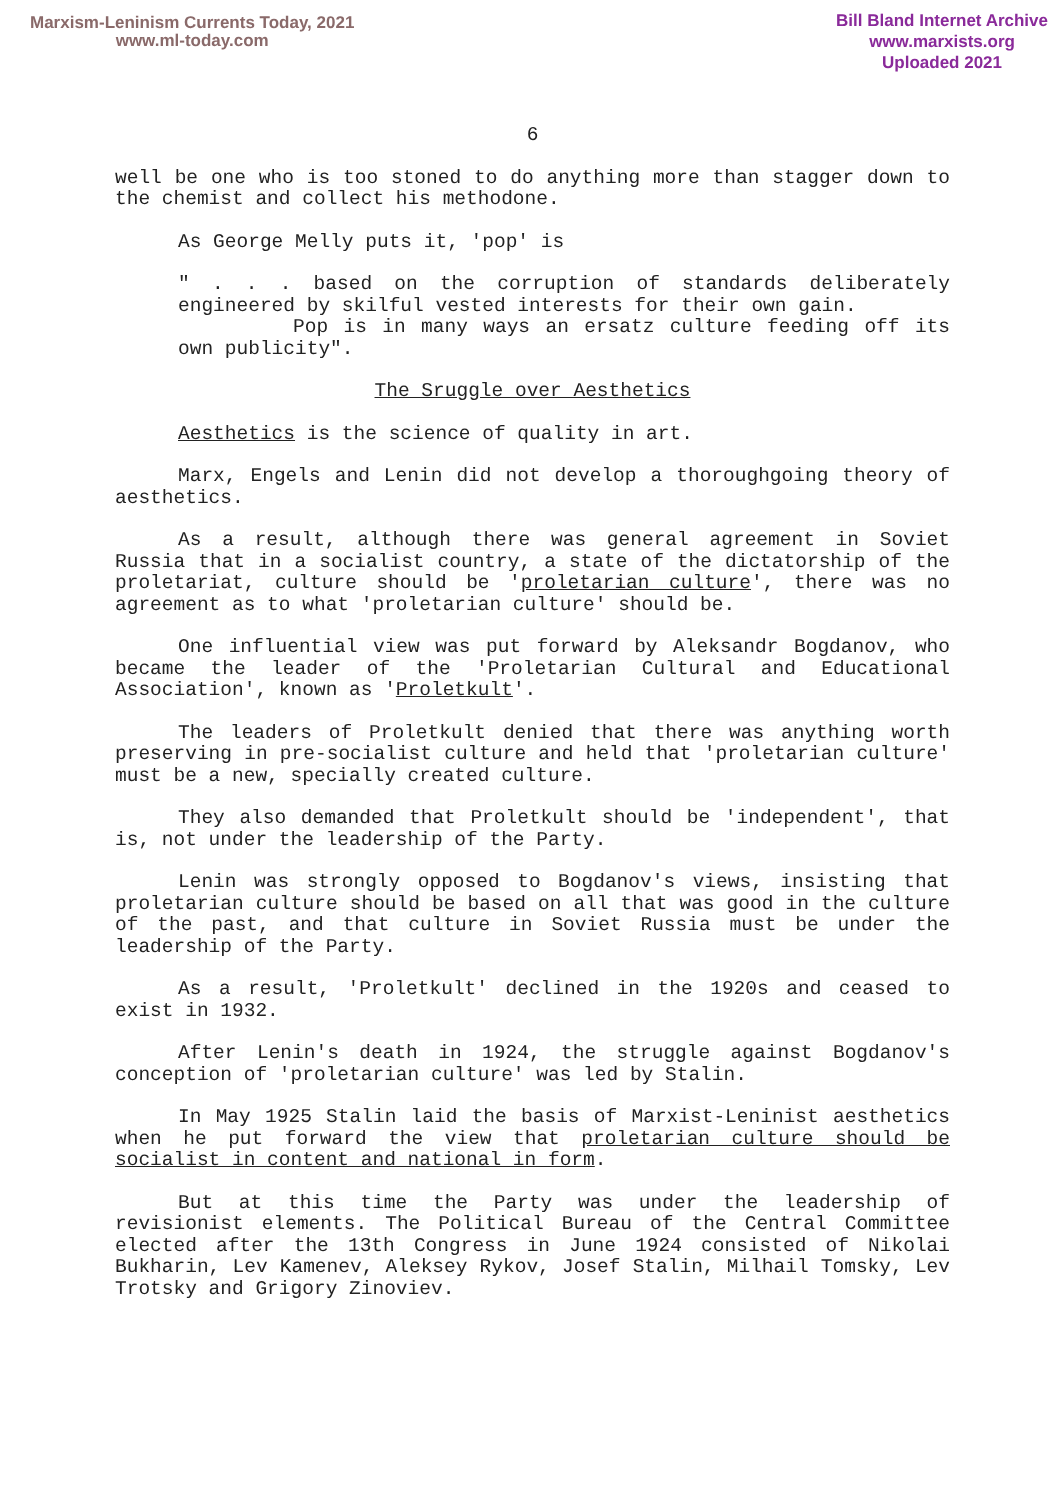Marxism-Leninism Currents Today, 2021
www.ml-today.com
Bill Bland Internet Archive
www.marxists.org
Uploaded 2021
6
well be one who is too stoned to do anything more than stagger down to the chemist and collect his methodone.
As George Melly puts it, 'pop' is
" . . . based on the corruption of standards deliberately engineered by skilful vested interests for their own gain.
Pop is in many ways an ersatz culture feeding off its own publicity".
The Sruggle over Aesthetics
Aesthetics is the science of quality in art.
Marx, Engels and Lenin did not develop a thoroughgoing theory of aesthetics.
As a result, although there was general agreement in Soviet Russia that in a socialist country, a state of the dictatorship of the proletariat, culture should be 'proletarian culture', there was no agreement as to what 'proletarian culture' should be.
One influential view was put forward by Aleksandr Bogdanov, who became the leader of the 'Proletarian Cultural and Educational Association', known as 'Proletkult'.
The leaders of Proletkult denied that there was anything worth preserving in pre-socialist culture and held that 'proletarian culture' must be a new, specially created culture.
They also demanded that Proletkult should be 'independent', that is, not under the leadership of the Party.
Lenin was strongly opposed to Bogdanov's views, insisting that proletarian culture should be based on all that was good in the culture of the past, and that culture in Soviet Russia must be under the leadership of the Party.
As a result, 'Proletkult' declined in the 1920s and ceased to exist in 1932.
After Lenin's death in 1924, the struggle against Bogdanov's conception of 'proletarian culture' was led by Stalin.
In May 1925 Stalin laid the basis of Marxist-Leninist aesthetics when he put forward the view that proletarian culture should be socialist in content and national in form.
But at this time the Party was under the leadership of revisionist elements. The Political Bureau of the Central Committee elected after the 13th Congress in June 1924 consisted of Nikolai Bukharin, Lev Kamenev, Aleksey Rykov, Josef Stalin, Milhail Tomsky, Lev Trotsky and Grigory Zinoviev.